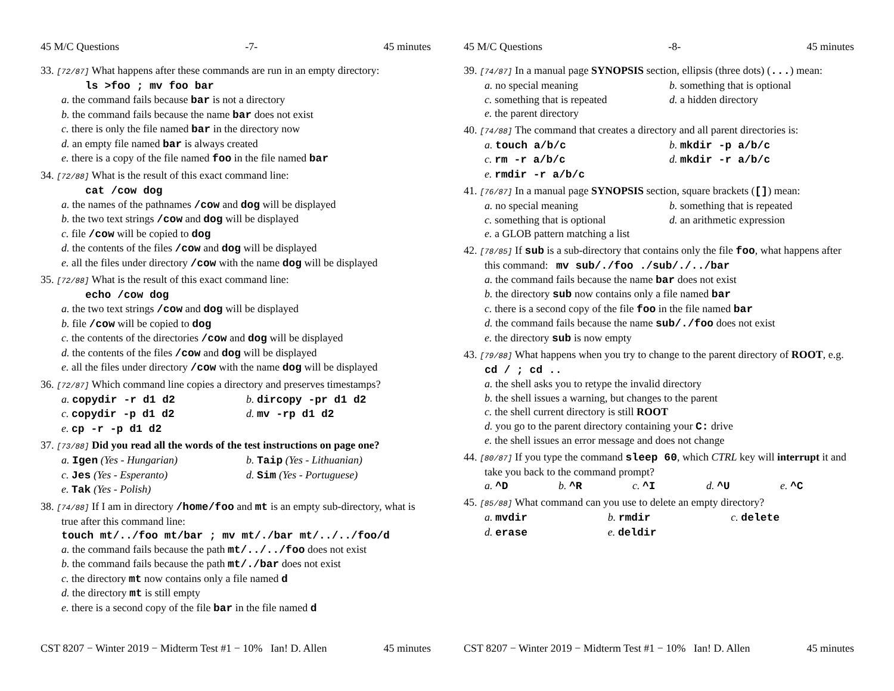45 M/C Questions -7- 45 minutes
33. [72/87] What happens after these commands are run in an empty directory:
ls >foo ; mv foo bar
a. the command fails because bar is not a directory
b. the command fails because the name bar does not exist
c. there is only the file named bar in the directory now
d. an empty file named bar is always created
e. there is a copy of the file named foo in the file named bar
34. [72/88] What is the result of this exact command line:
cat /cow dog
a. the names of the pathnames /cow and dog will be displayed
b. the two text strings /cow and dog will be displayed
c. file /cow will be copied to dog
d. the contents of the files /cow and dog will be displayed
e. all the files under directory /cow with the name dog will be displayed
35. [72/88] What is the result of this exact command line:
echo /cow dog
a. the two text strings /cow and dog will be displayed
b. file /cow will be copied to dog
c. the contents of the directories /cow and dog will be displayed
d. the contents of the files /cow and dog will be displayed
e. all the files under directory /cow with the name dog will be displayed
36. [72/87] Which command line copies a directory and preserves timestamps?
a. copydir -r d1 d2
b. dircopy -pr d1 d2
c. copydir -p d1 d2
d. mv -rp d1 d2
e. cp -r -p d1 d2
37. [73/88] Did you read all the words of the test instructions on page one?
a. Igen (Yes - Hungarian)
b. Taip (Yes - Lithuanian)
c. Jes (Yes - Esperanto)
d. Sim (Yes - Portuguese)
e. Tak (Yes - Polish)
38. [74/88] If I am in directory /home/foo and mt is an empty sub-directory, what is true after this command line:
touch mt/../foo mt/bar ; mv mt/./bar mt/../../foo/d
a. the command fails because the path mt/../../foo does not exist
b. the command fails because the path mt/./bar does not exist
c. the directory mt now contains only a file named d
d. the directory mt is still empty
e. there is a second copy of the file bar in the file named d
CST 8207 − Winter 2019 − Midterm Test #1 − 10% Ian! D. Allen 45 minutes
45 M/C Questions -8- 45 minutes
39. [74/87] In a manual page SYNOPSIS section, ellipsis (three dots) (...) mean:
a. no special meaning
b. something that is optional
c. something that is repeated
d. a hidden directory
e. the parent directory
40. [74/88] The command that creates a directory and all parent directories is:
a. touch a/b/c
b. mkdir -p a/b/c
c. rm -r a/b/c
d. mkdir -r a/b/c
e. rmdir -r a/b/c
41. [76/87] In a manual page SYNOPSIS section, square brackets ([]) mean:
a. no special meaning
b. something that is repeated
c. something that is optional
d. an arithmetic expression
e. a GLOB pattern matching a list
42. [78/85] If sub is a sub-directory that contains only the file foo, what happens after this command: mv sub/./foo ./sub/./../bar
a. the command fails because the name bar does not exist
b. the directory sub now contains only a file named bar
c. there is a second copy of the file foo in the file named bar
d. the command fails because the name sub/./foo does not exist
e. the directory sub is now empty
43. [79/88] What happens when you try to change to the parent directory of ROOT, e.g. cd / ; cd ..
a. the shell asks you to retype the invalid directory
b. the shell issues a warning, but changes to the parent
c. the shell current directory is still ROOT
d. you go to the parent directory containing your C: drive
e. the shell issues an error message and does not change
44. [80/87] If you type the command sleep 60, which CTRL key will interrupt it and take you back to the command prompt?
a. ^D
b. ^R
c. ^I
d. ^U
e. ^C
45. [85/88] What command can you use to delete an empty directory?
a. mvdir
b. rmdir
c. delete
d. erase
e. deldir
CST 8207 − Winter 2019 − Midterm Test #1 − 10% Ian! D. Allen 45 minutes